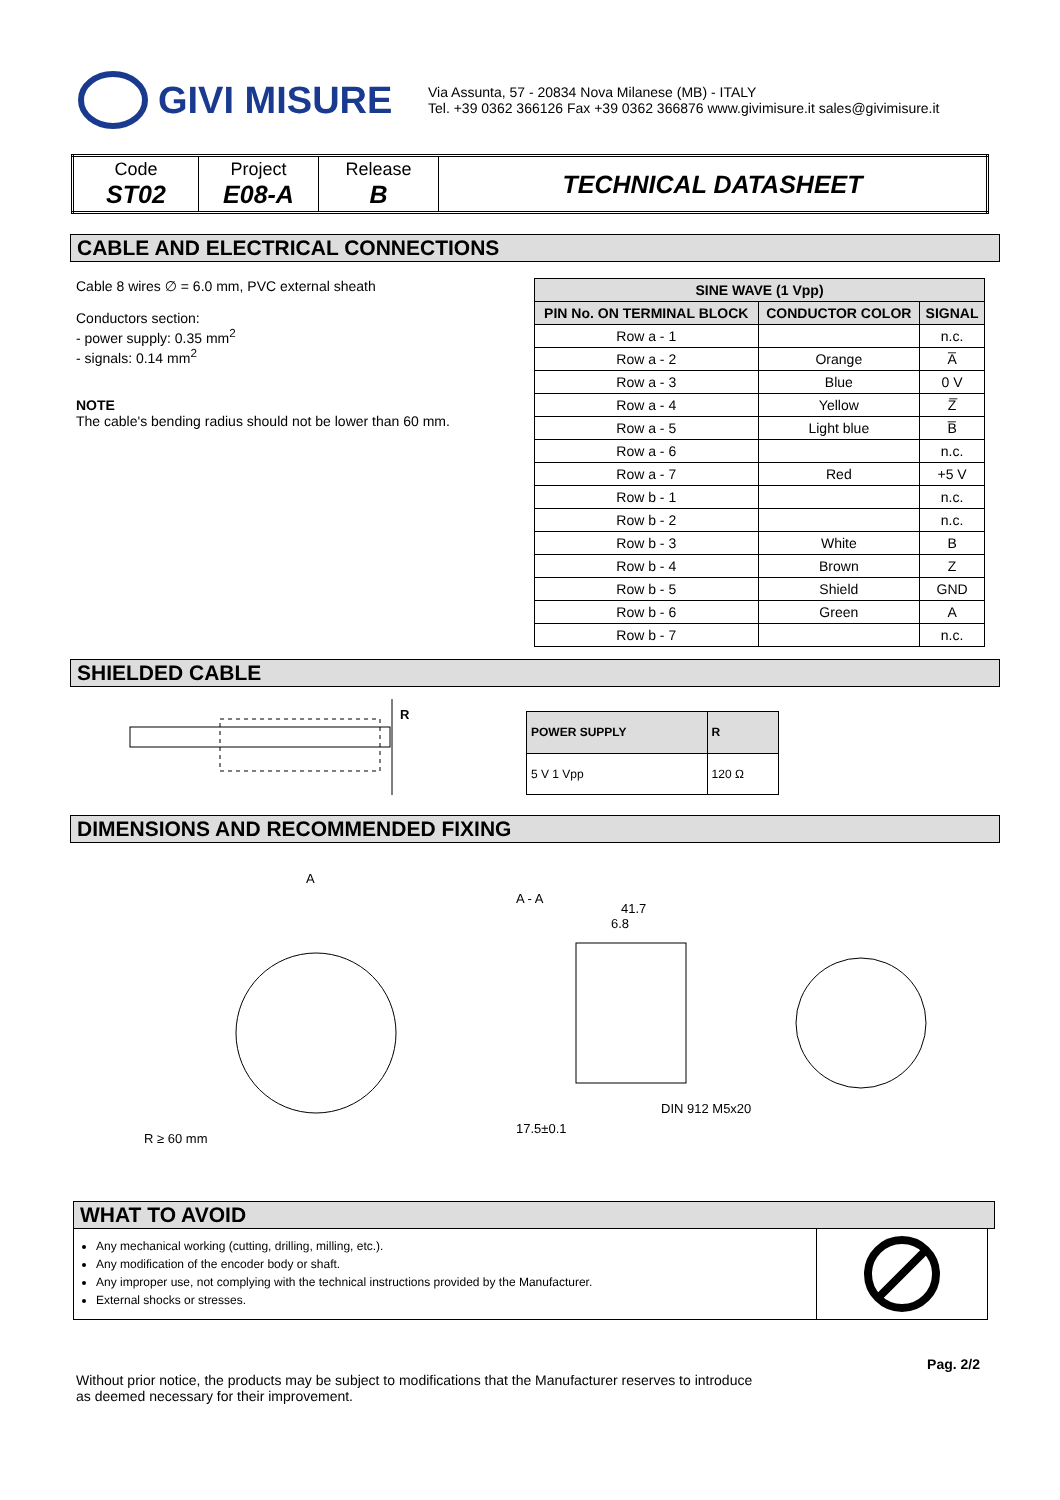GIVI MISURE
Via Assunta, 57 - 20834 Nova Milanese (MB) - ITALY
Tel. +39 0362 366126 Fax +39 0362 366876 www.givimisure.it sales@givimisure.it
| Code ST02 | Project E08-A | Release B | TECHNICAL DATASHEET |
CABLE AND ELECTRICAL CONNECTIONS
Cable 8 wires ∅ = 6.0 mm, PVC external sheath
Conductors section:
- power supply: 0.35 mm<sup>2</sup>
- signals: 0.14 mm<sup>2</sup>
NOTE
The cable's bending radius should not be lower than 60 mm.
| SINE WAVE (1 Vpp) | | |
| --- | --- | --- |
| PIN No. ON TERMINAL BLOCK | CONDUCTOR COLOR | SIGNAL |
| Row a - 1 | | n.c. |
| Row a - 2 | Orange | A̅ |
| Row a - 3 | Blue | 0 V |
| Row a - 4 | Yellow | Z̅ |
| Row a - 5 | Light blue | B̅ |
| Row a - 6 | | n.c. |
| Row a - 7 | Red | +5 V |
| Row b - 1 | | n.c. |
| Row b - 2 | | n.c. |
| Row b - 3 | White | B |
| Row b - 4 | Brown | Z |
| Row b - 5 | Shield | GND |
| Row b - 6 | Green | A |
| Row b - 7 | | n.c. |
SHIELDED CABLE
R
| POWER SUPPLY | R |
| --- | --- |
| 5 V 1 Vpp | 120 Ω |
DIMENSIONS AND RECOMMENDED FIXING
A
R ≥ 60 mm
A - A
41.7
6.8
17.5±0.1
DIN 912 M5x20
WHAT TO AVOID
Any mechanical working (cutting, drilling, milling, etc.).
Any modification of the encoder body or shaft.
Any improper use, not complying with the technical instructions provided by the Manufacturer.
External shocks or stresses.
Pag. 2/2
Without prior notice, the products may be subject to modifications that the Manufacturer reserves to introduce
as deemed necessary for their improvement.